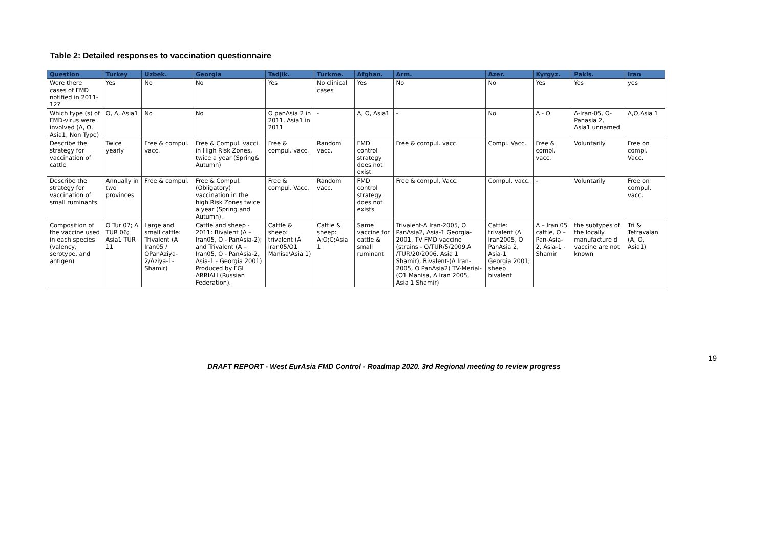Table 2: Detailed responses to vaccination questionnaire
| Question | Turkey | Uzbek. | Georgia | Tadjik. | Turkme. | Afghan. | Arm. | Azer. | Kyrgyz. | Pakis. | Iran |
| --- | --- | --- | --- | --- | --- | --- | --- | --- | --- | --- | --- |
| Were there cases of FMD notified in 2011-12? | Yes | No | No | Yes | No clinical cases | Yes | No | No | Yes | Yes | yes |
| Which type (s) of FMD-virus were involved (A, O, Asia1, Non Type) | O, A, Asia1 | No | No | O panAsia 2 in 2011, Asia1 in 2011 | - | A, O, Asia1 | - | No | A - O | A-Iran-05, O-Panasia 2, Asia1 unnamed | A,O,Asia 1 |
| Describe the strategy for vaccination of cattle | Twice yearly | Free & compul. vacc. | Free & Compul. vacci. in High Risk Zones, twice a year (Spring& Autumn) | Free & compul. vacc. | Random vacc. | FMD control strategy does not exist | Free & compul. vacc. | Compl. Vacc. | Free & compl. vacc. | Voluntarily | Free on compl. Vacc. |
| Describe the strategy for vaccination of small ruminants | Annually in two provinces | Free & compul. | Free & Compul. (Obligatory) vaccination in the high Risk Zones twice a year (Spring and Autumn). | Free & compul. Vacc. | Random vacc. | FMD control strategy does not exists | Free & compul. Vacc. | Compul. vacc. | - | Voluntarily | Free on compul. vacc. |
| Composition of the vaccine used in each species (valency, serotype, and antigen) | O Tur 07; A TUR 06; Asia1 TUR 11 | Large and small cattle: Trivalent (A Iran05 / OPanAziya-2/Aziya-1-Shamir) | Cattle and sheep - 2011: Bivalent (A – Iran05, O - PanAsia-2); and Trivalent (A – Iran05, O - PanAsia-2, Asia-1 - Georgia 2001) Produced by FGI ARRIAH (Russian Federation). | Cattle & sheep: trivalent (A Iran05/O1 Manisa\Asia 1) | Cattle & sheep: A;O;C;Asia 1 | Same vaccine for cattle & small ruminant | Trivalent-A Iran-2005, O PanAsia2, Asia-1 Georgia-2001, TV FMD vaccine (strains - O/TUR/5/2009,A /TUR/20/2006, Asia 1 Shamir), Bivalent-(A Iran-2005, O PanAsia2) TV-Merial-(O1 Manisa, A Iran 2005, Asia 1 Shamir) | Cattle: trivalent (A Iran2005, O PanAsia 2, Asia-1 Georgia 2001; sheep bivalent | A – Iran 05 cattle, O – Pan-Asia-2, Asia-1 - Shamir | the subtypes of the locally manufacture d vaccine are not known | Tri & Tetravalan (A, O, Asia1) |
19
DRAFT REPORT - West EurAsia FMD Control - Roadmap 2020. 3rd Regional meeting to review progress